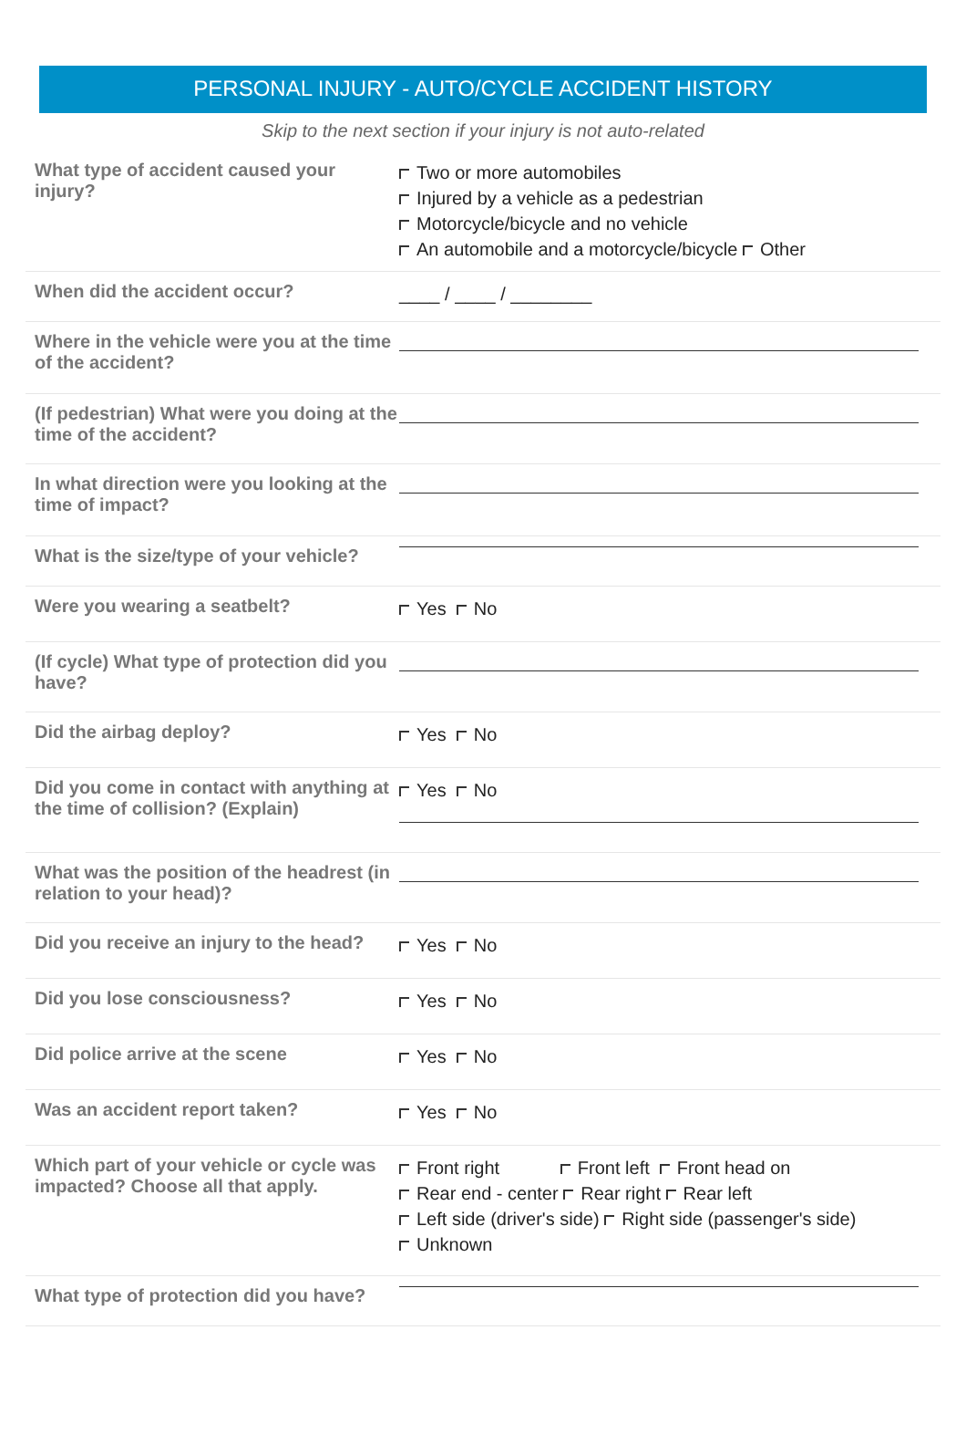PERSONAL INJURY - AUTO/CYCLE ACCIDENT HISTORY
Skip to the next section if your injury is not auto-related
What type of accident caused your injury?
Two or more automobiles
Injured by a vehicle as a pedestrian
Motorcycle/bicycle and no vehicle
An automobile and a motorcycle/bicycle Other
When did the accident occur?
____ / ____ / ________
Where in the vehicle were you at the time of the accident?
(If pedestrian) What were you doing at the time of the accident?
In what direction were you looking at the time of impact?
What is the size/type of your vehicle?
Were you wearing a seatbelt?
Yes No
(If cycle) What type of protection did you have?
Did the airbag deploy?
Yes No
Did you come in contact with anything at the time of collision? (Explain)
Yes No
What was the position of the headrest (in relation to your head)?
Did you receive an injury to the head?
Yes No
Did you lose consciousness?
Yes No
Did police arrive at the scene
Yes No
Was an accident report taken?
Yes No
Which part of your vehicle or cycle was impacted? Choose all that apply.
Front right Front left Front head on
Rear end - center Rear right Rear left
Left side (driver's side) Right side (passenger's side)
Unknown
What type of protection did you have?